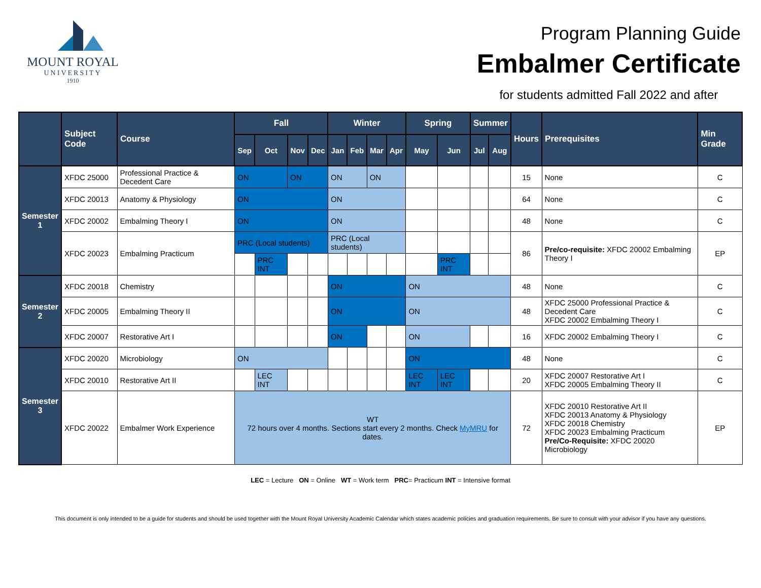MOUNT ROYAL
UNIVERSITY
1910
Program Planning Guide
Embalmer Certificate
for students admitted Fall 2022 and after
| | Subject Code | Course | Fall | | | | Winter | | | | Spring | | Summer | | Hours | Prerequisites | Min Grade |
| --- | --- | --- | --- | --- | --- | --- | --- | --- | --- | --- | --- | --- | --- | --- | --- | --- | --- |
| | | | Sep | Oct | Nov | Dec | Jan | Feb | Mar | Apr | May | Jun | Jul | Aug | | | |
| Semester 1 | XFDC 25000 | Professional Practice & Decedent Care | ON | | ON | | ON | | ON | | | | | | 15 | None | C |
| | XFDC 20013 | Anatomy & Physiology | ON | | | | ON | | | | | | | | 64 | None | C |
| | XFDC 20002 | Embalming Theory I | ON | | | | ON | | | | | | | | 48 | None | C |
| | XFDC 20023 | Embalming Practicum | PRC (Local students) | | | | PRC (Local students) | | | | | | | | 86 | Pre/co-requisite: XFDC 20002 Embalming Theory I | EP |
| | | | | PRC INT | | | | | | | | PRC INT | | | | | |
| Semester 2 | XFDC 20018 | Chemistry | | | | | ON | | | | ON | | | | 48 | None | C |
| | XFDC 20005 | Embalming Theory II | | | | | ON | | | | ON | | | | 48 | XFDC 25000 Professional Practice & Decedent Care XFDC 20002 Embalming Theory I | C |
| | XFDC 20007 | Restorative Art I | | | | | ON | | | | ON | | | | 16 | XFDC 20002 Embalming Theory I | C |
| Semester 3 | XFDC 20020 | Microbiology | ON | | | | | | | | ON | | | | 48 | None | C |
| | XFDC 20010 | Restorative Art II | | LEC INT | | | | | | | LEC INT | LEC INT | | | 20 | XFDC 20007 Restorative Art I XFDC 20005 Embalming Theory II | C |
| | XFDC 20022 | Embalmer Work Experience | WT 72 hours over 4 months. Sections start every 2 months. Check MyMRU for dates. | | | | | | | | | | | | 72 | XFDC 20010 Restorative Art II XFDC 20013 Anatomy & Physiology XFDC 20018 Chemistry XFDC 20023 Embalming Practicum Pre/Co-Requisite: XFDC 20020 Microbiology | EP |
LEC = Lecture ON = Online WT = Work term PRC= Practicum INT = Intensive format
This document is only intended to be a guide for students and should be used together with the Mount Royal University Academic Calendar which states academic policies and graduation requirements. Be sure to consult with your advisor if you have any questions.